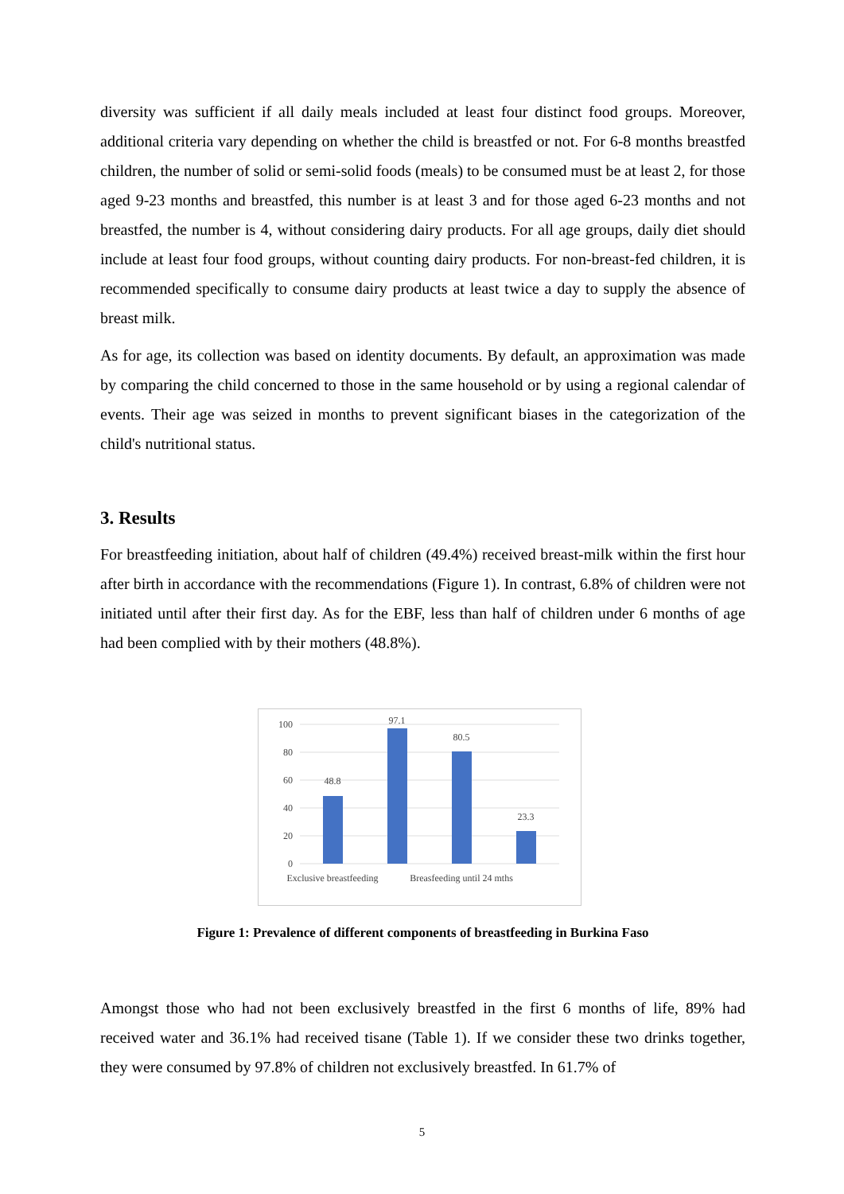diversity was sufficient if all daily meals included at least four distinct food groups. Moreover, additional criteria vary depending on whether the child is breastfed or not. For 6-8 months breastfed children, the number of solid or semi-solid foods (meals) to be consumed must be at least 2, for those aged 9-23 months and breastfed, this number is at least 3 and for those aged 6-23 months and not breastfed, the number is 4, without considering dairy products. For all age groups, daily diet should include at least four food groups, without counting dairy products. For non-breast-fed children, it is recommended specifically to consume dairy products at least twice a day to supply the absence of breast milk.
As for age, its collection was based on identity documents. By default, an approximation was made by comparing the child concerned to those in the same household or by using a regional calendar of events. Their age was seized in months to prevent significant biases in the categorization of the child's nutritional status.
3. Results
For breastfeeding initiation, about half of children (49.4%) received breast-milk within the first hour after birth in accordance with the recommendations (Figure 1). In contrast, 6.8% of children were not initiated until after their first day. As for the EBF, less than half of children under 6 months of age had been complied with by their mothers (48.8%).
100
80
60
40
20
0
48.8
97.1
80.5
23.3
Exclusive breastfeeding
Breasfeeding until 24 mths
Figure 1: Prevalence of different components of breastfeeding in Burkina Faso
Amongst those who had not been exclusively breastfed in the first 6 months of life, 89% had received water and 36.1% had received tisane (Table 1). If we consider these two drinks together, they were consumed by 97.8% of children not exclusively breastfed. In 61.7% of
5